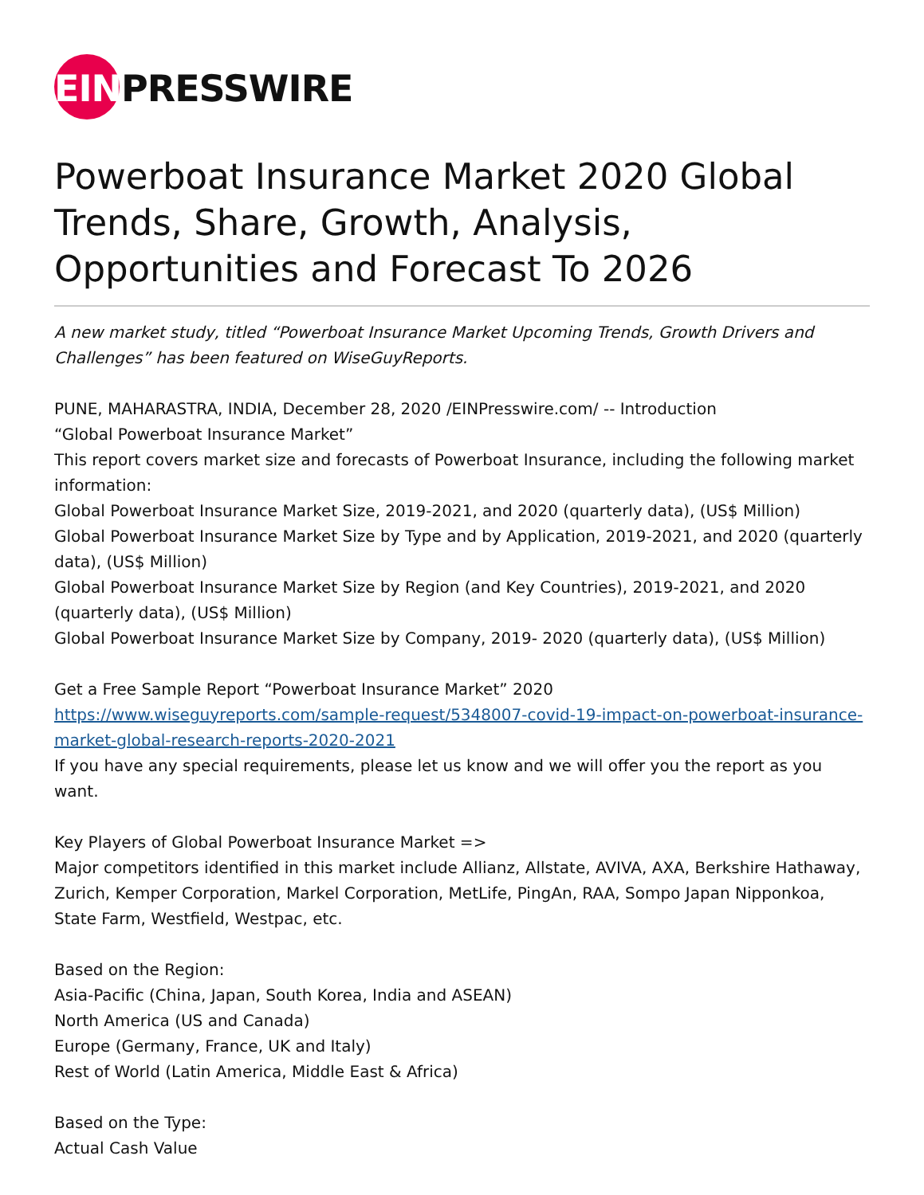EINPRESSWIRE
Powerboat Insurance Market 2020 Global Trends, Share, Growth, Analysis, Opportunities and Forecast To 2026
A new market study, titled “Powerboat Insurance Market Upcoming Trends, Growth Drivers and Challenges” has been featured on WiseGuyReports.
PUNE, MAHARASTRA, INDIA, December 28, 2020 /EINPresswire.com/ -- Introduction
“Global Powerboat Insurance Market”
This report covers market size and forecasts of Powerboat Insurance, including the following market information:
Global Powerboat Insurance Market Size, 2019-2021, and 2020 (quarterly data), (US$ Million)
Global Powerboat Insurance Market Size by Type and by Application, 2019-2021, and 2020 (quarterly data), (US$ Million)
Global Powerboat Insurance Market Size by Region (and Key Countries), 2019-2021, and 2020 (quarterly data), (US$ Million)
Global Powerboat Insurance Market Size by Company, 2019- 2020 (quarterly data), (US$ Million)
Get a Free Sample Report “Powerboat Insurance Market” 2020
https://www.wiseguyreports.com/sample-request/5348007-covid-19-impact-on-powerboat-insurance-market-global-research-reports-2020-2021
If you have any special requirements, please let us know and we will offer you the report as you want.
Key Players of Global Powerboat Insurance Market =>
Major competitors identified in this market include Allianz, Allstate, AVIVA, AXA, Berkshire Hathaway, Zurich, Kemper Corporation, Markel Corporation, MetLife, PingAn, RAA, Sompo Japan Nipponkoa, State Farm, Westfield, Westpac, etc.
Based on the Region:
Asia-Pacific (China, Japan, South Korea, India and ASEAN)
North America (US and Canada)
Europe (Germany, France, UK and Italy)
Rest of World (Latin America, Middle East & Africa)
Based on the Type:
Actual Cash Value